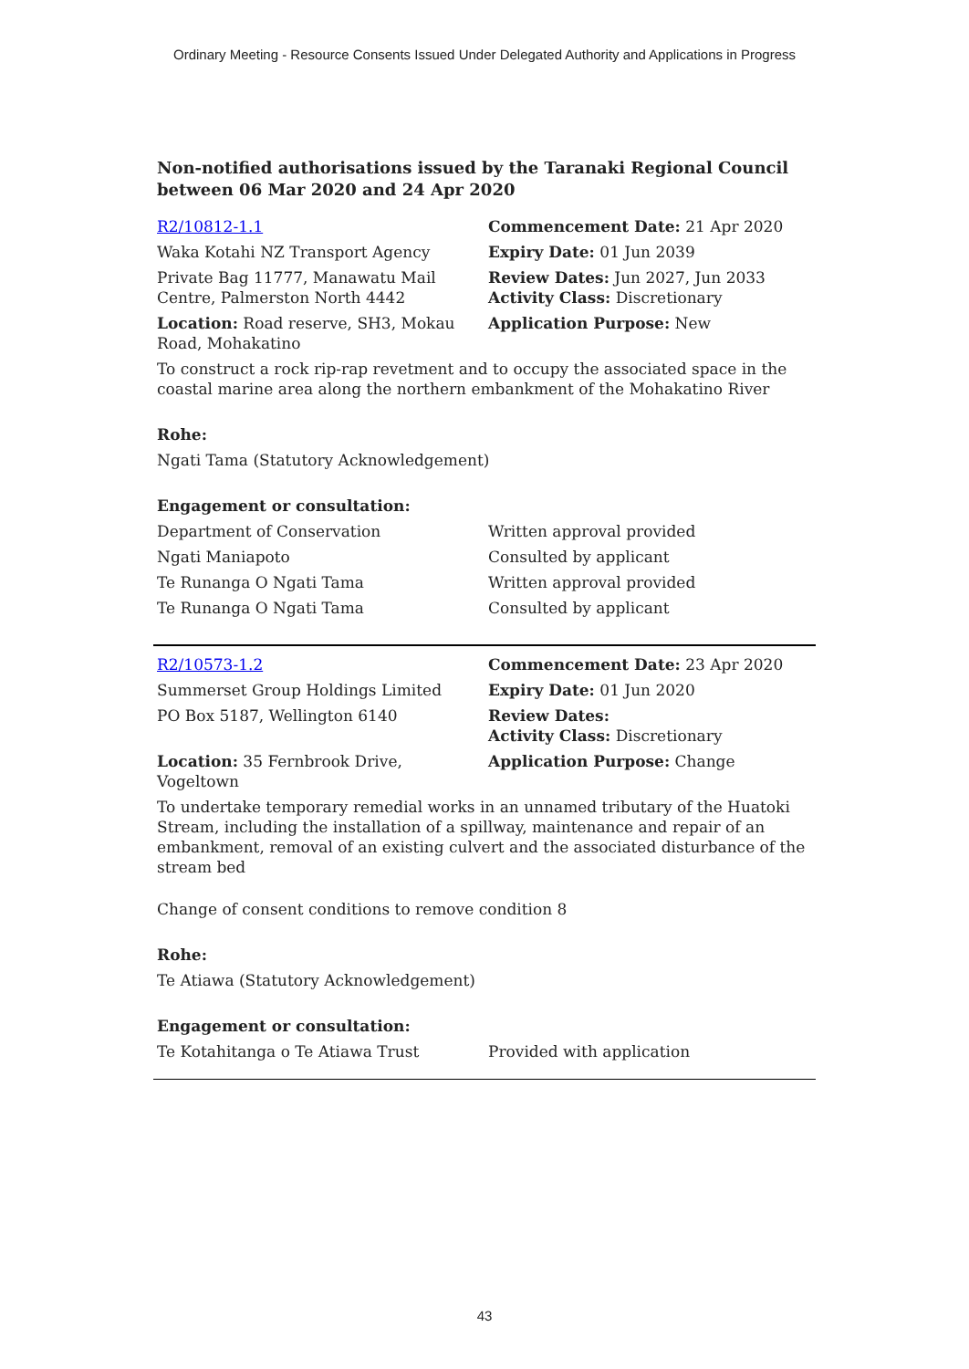Ordinary Meeting - Resource Consents Issued Under Delegated Authority and Applications in Progress
Non-notified authorisations issued by the Taranaki Regional Council between 06 Mar 2020 and 24 Apr 2020
| R2/10812-1.1 | Commencement Date: 21 Apr 2020 |
| Waka Kotahi NZ Transport Agency | Expiry Date: 01 Jun 2039 |
| Private Bag 11777, Manawatu Mail Centre, Palmerston North 4442 | Review Dates: Jun 2027, Jun 2033 Activity Class: Discretionary |
| Location: Road reserve, SH3, Mokau Road, Mohakatino | Application Purpose: New |
To construct a rock rip-rap revetment and to occupy the associated space in the coastal marine area along the northern embankment of the Mohakatino River
Rohe:
Ngati Tama (Statutory Acknowledgement)
Engagement or consultation:
| Department of Conservation | Written approval provided |
| Ngati Maniapoto | Consulted by applicant |
| Te Runanga O Ngati Tama | Written approval provided |
| Te Runanga O Ngati Tama | Consulted by applicant |
| R2/10573-1.2 | Commencement Date: 23 Apr 2020 |
| Summerset Group Holdings Limited | Expiry Date: 01 Jun 2020 |
| PO Box 5187, Wellington 6140 | Review Dates: Activity Class: Discretionary |
| Location: 35 Fernbrook Drive, Vogeltown | Application Purpose: Change |
To undertake temporary remedial works in an unnamed tributary of the Huatoki Stream, including the installation of a spillway, maintenance and repair of an embankment, removal of an existing culvert and the associated disturbance of the stream bed
Change of consent conditions to remove condition 8
Rohe:
Te Atiawa (Statutory Acknowledgement)
Engagement or consultation:
| Te Kotahitanga o Te Atiawa Trust | Provided with application |
43